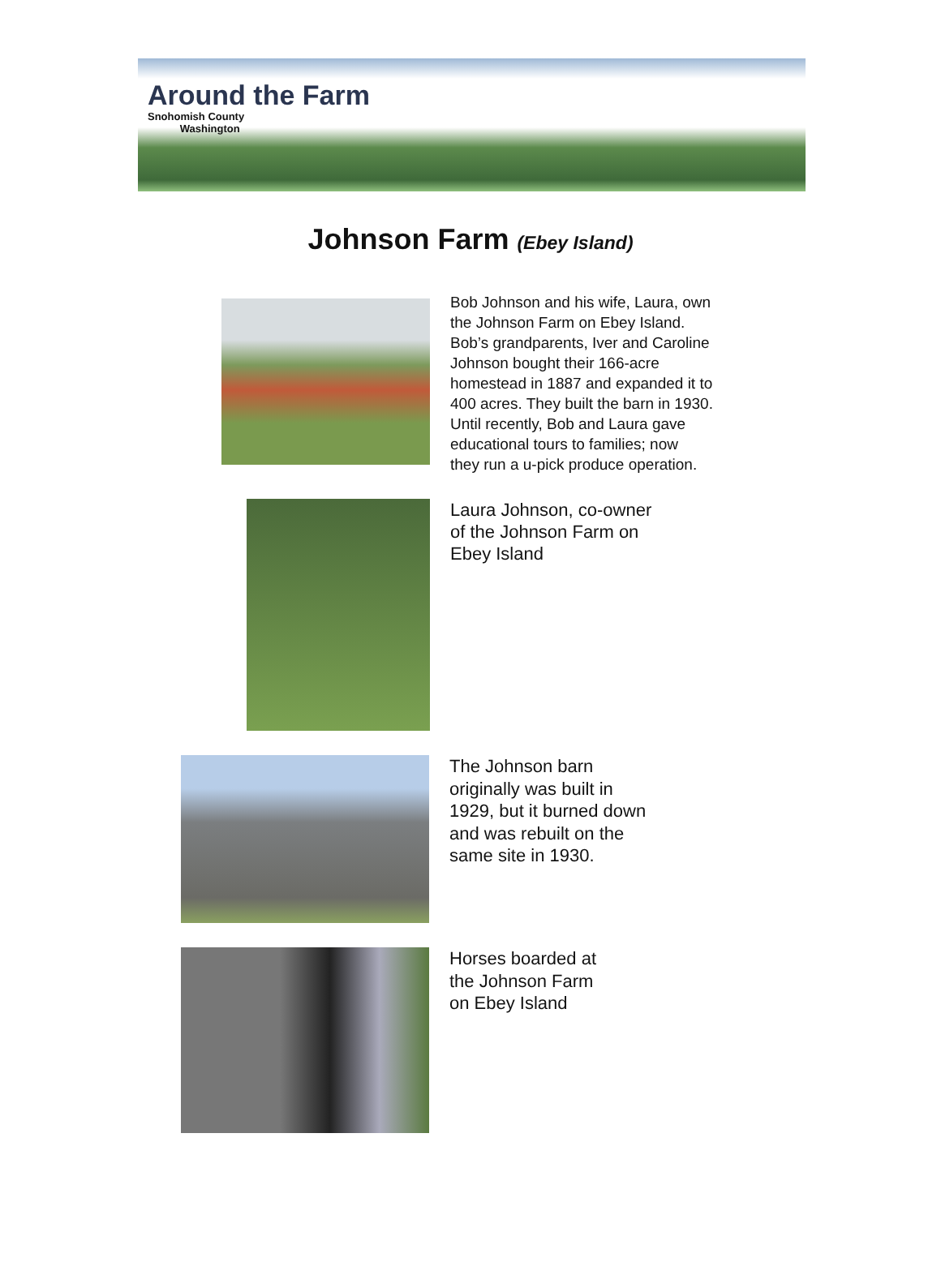Around the Farm
Snohomish County
Washington
Johnson Farm (Ebey Island)
Bob Johnson and his wife, Laura, own
the Johnson Farm on Ebey Island.
Bob’s grandparents, Iver and Caroline
Johnson bought their 166-acre
homestead in 1887 and expanded it to
400 acres. They built the barn in 1930.
Until recently, Bob and Laura gave
educational tours to families; now
they run a u-pick produce operation.
Laura Johnson, co-owner
of the Johnson Farm on
Ebey Island
The Johnson barn
originally was built in
1929, but it burned down
and was rebuilt on the
same site in 1930.
Horses boarded at
the Johnson Farm
on Ebey Island